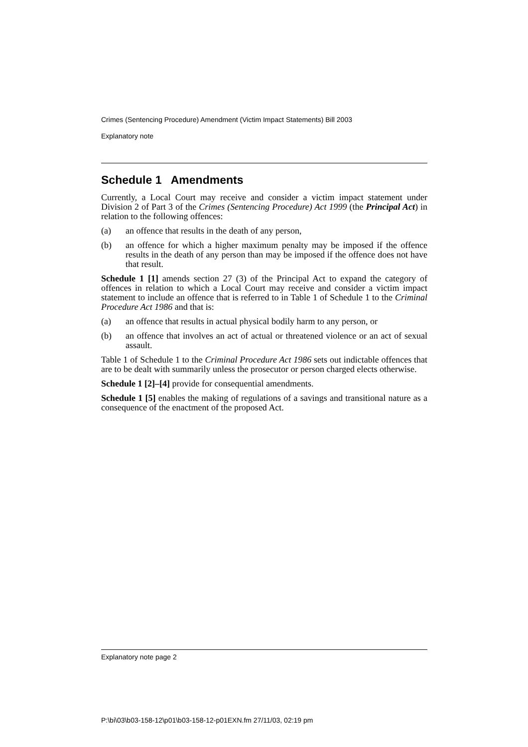Crimes (Sentencing Procedure) Amendment (Victim Impact Statements) Bill 2003
Explanatory note
Schedule 1 Amendments
Currently, a Local Court may receive and consider a victim impact statement under Division 2 of Part 3 of the Crimes (Sentencing Procedure) Act 1999 (the Principal Act) in relation to the following offences:
(a) an offence that results in the death of any person,
(b) an offence for which a higher maximum penalty may be imposed if the offence results in the death of any person than may be imposed if the offence does not have that result.
Schedule 1 [1] amends section 27 (3) of the Principal Act to expand the category of offences in relation to which a Local Court may receive and consider a victim impact statement to include an offence that is referred to in Table 1 of Schedule 1 to the Criminal Procedure Act 1986 and that is:
(a) an offence that results in actual physical bodily harm to any person, or
(b) an offence that involves an act of actual or threatened violence or an act of sexual assault.
Table 1 of Schedule 1 to the Criminal Procedure Act 1986 sets out indictable offences that are to be dealt with summarily unless the prosecutor or person charged elects otherwise.
Schedule 1 [2]–[4] provide for consequential amendments.
Schedule 1 [5] enables the making of regulations of a savings and transitional nature as a consequence of the enactment of the proposed Act.
Explanatory note page 2
P:\bi\03\b03-158-12\p01\b03-158-12-p01EXN.fm 27/11/03, 02:19 pm